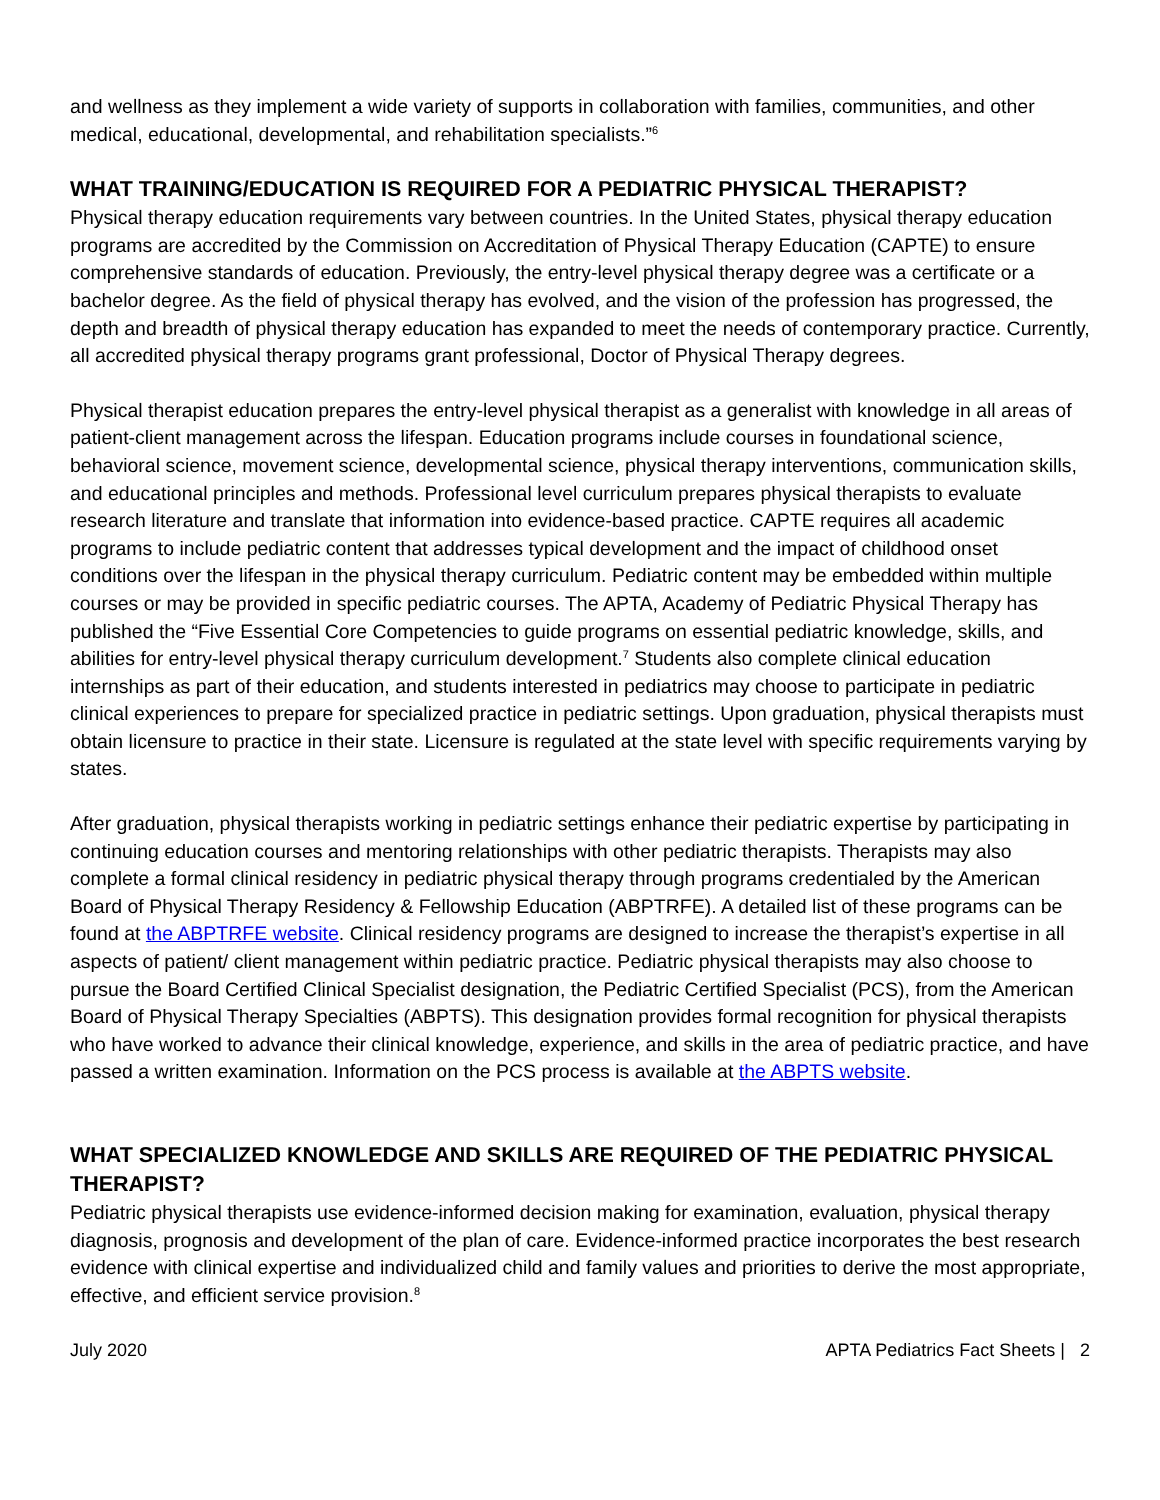and wellness as they implement a wide variety of supports in collaboration with families, communities, and other medical, educational, developmental, and rehabilitation specialists.”<sup>6</sup>
WHAT TRAINING/EDUCATION IS REQUIRED FOR A PEDIATRIC PHYSICAL THERAPIST?
Physical therapy education requirements vary between countries. In the United States, physical therapy education programs are accredited by the Commission on Accreditation of Physical Therapy Education (CAPTE) to ensure comprehensive standards of education. Previously, the entry-level physical therapy degree was a certificate or a bachelor degree. As the field of physical therapy has evolved, and the vision of the profession has progressed, the depth and breadth of physical therapy education has expanded to meet the needs of contemporary practice. Currently, all accredited physical therapy programs grant professional, Doctor of Physical Therapy degrees.
Physical therapist education prepares the entry-level physical therapist as a generalist with knowledge in all areas of patient-client management across the lifespan. Education programs include courses in foundational science, behavioral science, movement science, developmental science, physical therapy interventions, communication skills, and educational principles and methods. Professional level curriculum prepares physical therapists to evaluate research literature and translate that information into evidence-based practice. CAPTE requires all academic programs to include pediatric content that addresses typical development and the impact of childhood onset conditions over the lifespan in the physical therapy curriculum. Pediatric content may be embedded within multiple courses or may be provided in specific pediatric courses. The APTA, Academy of Pediatric Physical Therapy has published the “Five Essential Core Competencies to guide programs on essential pediatric knowledge, skills, and abilities for entry-level physical therapy curriculum development.<sup>7</sup> Students also complete clinical education internships as part of their education, and students interested in pediatrics may choose to participate in pediatric clinical experiences to prepare for specialized practice in pediatric settings. Upon graduation, physical therapists must obtain licensure to practice in their state. Licensure is regulated at the state level with specific requirements varying by states.
After graduation, physical therapists working in pediatric settings enhance their pediatric expertise by participating in continuing education courses and mentoring relationships with other pediatric therapists. Therapists may also complete a formal clinical residency in pediatric physical therapy through programs credentialed by the American Board of Physical Therapy Residency & Fellowship Education (ABPTRFE). A detailed list of these programs can be found at the ABPTRFE website. Clinical residency programs are designed to increase the therapist’s expertise in all aspects of patient/ client management within pediatric practice. Pediatric physical therapists may also choose to pursue the Board Certified Clinical Specialist designation, the Pediatric Certified Specialist (PCS), from the American Board of Physical Therapy Specialties (ABPTS). This designation provides formal recognition for physical therapists who have worked to advance their clinical knowledge, experience, and skills in the area of pediatric practice, and have passed a written examination. Information on the PCS process is available at the ABPTS website.
WHAT SPECIALIZED KNOWLEDGE AND SKILLS ARE REQUIRED OF THE PEDIATRIC PHYSICAL THERAPIST?
Pediatric physical therapists use evidence-informed decision making for examination, evaluation, physical therapy diagnosis, prognosis and development of the plan of care. Evidence-informed practice incorporates the best research evidence with clinical expertise and individualized child and family values and priorities to derive the most appropriate, effective, and efficient service provision.<sup>8</sup>
July 2020 APTA Pediatrics Fact Sheets | 2